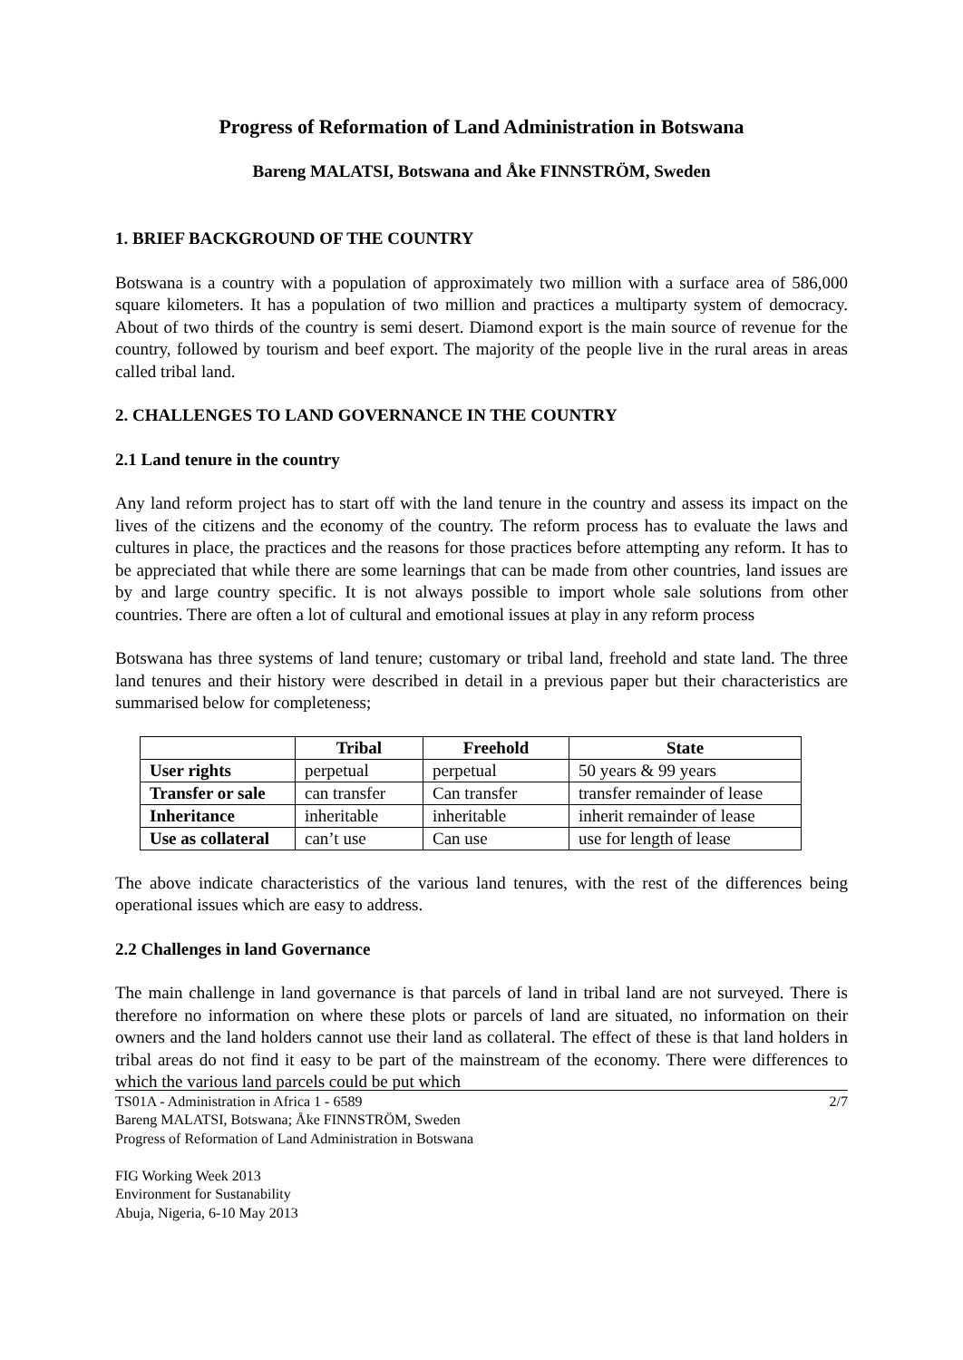Progress of Reformation of Land Administration in Botswana
Bareng MALATSI, Botswana and Åke FINNSTRÖM, Sweden
1. BRIEF BACKGROUND OF THE COUNTRY
Botswana is a country with a population of approximately two million with a surface area of 586,000 square kilometers. It has a population of two million and practices a multiparty system of democracy. About of two thirds of the country is semi desert. Diamond export is the main source of revenue for the country, followed by tourism and beef export. The majority of the people live in the rural areas in areas called tribal land.
2. CHALLENGES TO LAND GOVERNANCE IN THE COUNTRY
2.1 Land tenure in the country
Any land reform project has to start off with the land tenure in the country and assess its impact on the lives of the citizens and the economy of the country. The reform process has to evaluate the laws and cultures in place, the practices and the reasons for those practices before attempting any reform. It has to be appreciated that while there are some learnings that can be made from other countries, land issues are by and large country specific. It is not always possible to import whole sale solutions from other countries. There are often a lot of cultural and emotional issues at play in any reform process
Botswana has three systems of land tenure; customary or tribal land, freehold and state land. The three land tenures and their history were described in detail in a previous paper but their characteristics are summarised below for completeness;
| | Tribal | Freehold | State |
| --- | --- | --- | --- |
| User rights | perpetual | perpetual | 50 years & 99 years |
| Transfer or sale | can transfer | Can transfer | transfer remainder of lease |
| Inheritance | inheritable | inheritable | inherit remainder of lease |
| Use as collateral | can’t use | Can use | use for length of lease |
The above indicate characteristics of the various land tenures, with the rest of the differences being operational issues which are easy to address.
2.2 Challenges in land Governance
The main challenge in land governance is that parcels of land in tribal land are not surveyed. There is therefore no information on where these plots or parcels of land are situated, no information on their owners and the land holders cannot use their land as collateral. The effect of these is that land holders in tribal areas do not find it easy to be part of the mainstream of the economy. There were differences to which the various land parcels could be put which
2/7 TS01A - Administration in Africa 1 - 6589
Bareng MALATSI, Botswana; Åke FINNSTRÖM, Sweden
Progress of Reformation of Land Administration in Botswana
FIG Working Week 2013
Environment for Sustanability
Abuja, Nigeria, 6-10 May 2013